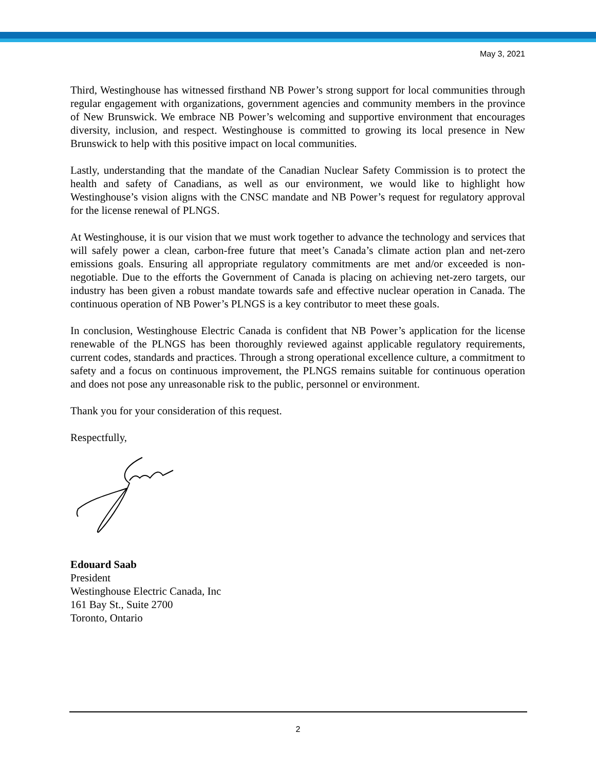May 3, 2021
Third, Westinghouse has witnessed firsthand NB Power’s strong support for local communities through regular engagement with organizations, government agencies and community members in the province of New Brunswick. We embrace NB Power’s welcoming and supportive environment that encourages diversity, inclusion, and respect. Westinghouse is committed to growing its local presence in New Brunswick to help with this positive impact on local communities.
Lastly, understanding that the mandate of the Canadian Nuclear Safety Commission is to protect the health and safety of Canadians, as well as our environment, we would like to highlight how Westinghouse’s vision aligns with the CNSC mandate and NB Power’s request for regulatory approval for the license renewal of PLNGS.
At Westinghouse, it is our vision that we must work together to advance the technology and services that will safely power a clean, carbon-free future that meet’s Canada’s climate action plan and net-zero emissions goals. Ensuring all appropriate regulatory commitments are met and/or exceeded is non-negotiable. Due to the efforts the Government of Canada is placing on achieving net-zero targets, our industry has been given a robust mandate towards safe and effective nuclear operation in Canada. The continuous operation of NB Power’s PLNGS is a key contributor to meet these goals.
In conclusion, Westinghouse Electric Canada is confident that NB Power’s application for the license renewable of the PLNGS has been thoroughly reviewed against applicable regulatory requirements, current codes, standards and practices. Through a strong operational excellence culture, a commitment to safety and a focus on continuous improvement, the PLNGS remains suitable for continuous operation and does not pose any unreasonable risk to the public, personnel or environment.
Thank you for your consideration of this request.
Respectfully,
Edouard Saab
President
Westinghouse Electric Canada, Inc
161 Bay St., Suite 2700
Toronto, Ontario
2